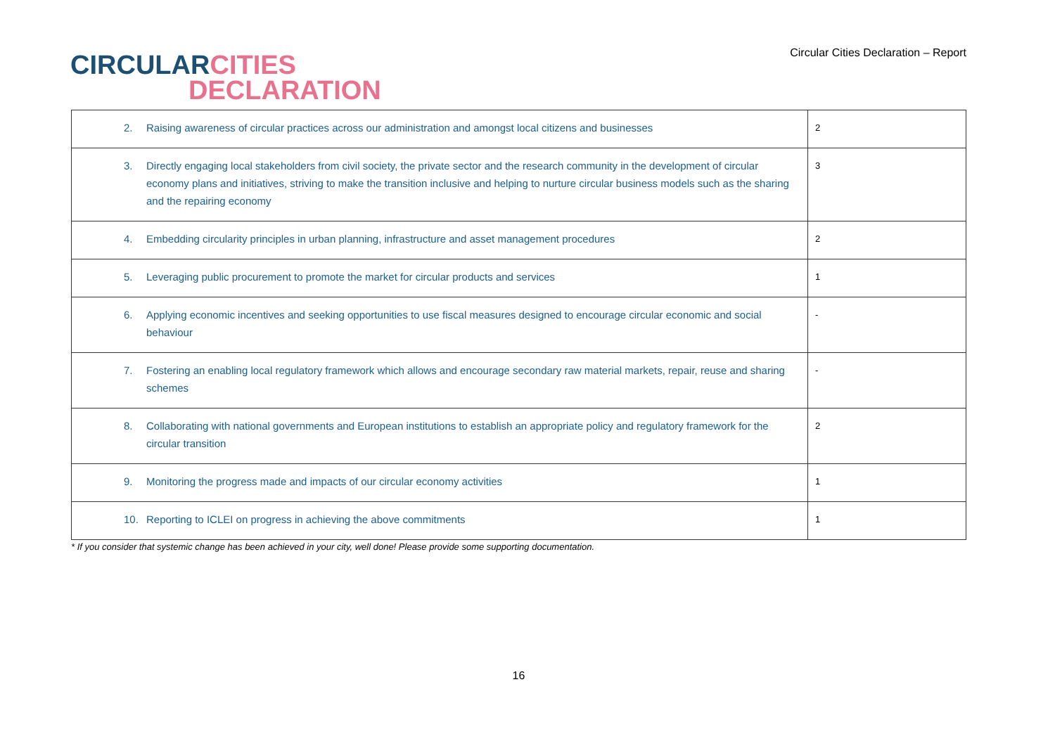CIRCULAR CITIES
DECLARATION
Circular Cities Declaration – Report
| 2. Raising awareness of circular practices across our administration and amongst local citizens and businesses | 2 |
| 3. Directly engaging local stakeholders from civil society, the private sector and the research community in the development of circular economy plans and initiatives, striving to make the transition inclusive and helping to nurture circular business models such as the sharing and the repairing economy | 3 |
| 4. Embedding circularity principles in urban planning, infrastructure and asset management procedures | 2 |
| 5. Leveraging public procurement to promote the market for circular products and services | 1 |
| 6. Applying economic incentives and seeking opportunities to use fiscal measures designed to encourage circular economic and social behaviour | - |
| 7. Fostering an enabling local regulatory framework which allows and encourage secondary raw material markets, repair, reuse and sharing schemes | - |
| 8. Collaborating with national governments and European institutions to establish an appropriate policy and regulatory framework for the circular transition | 2 |
| 9. Monitoring the progress made and impacts of our circular economy activities | 1 |
| 10. Reporting to ICLEI on progress in achieving the above commitments | 1 |
* If you consider that systemic change has been achieved in your city, well done! Please provide some supporting documentation.
16